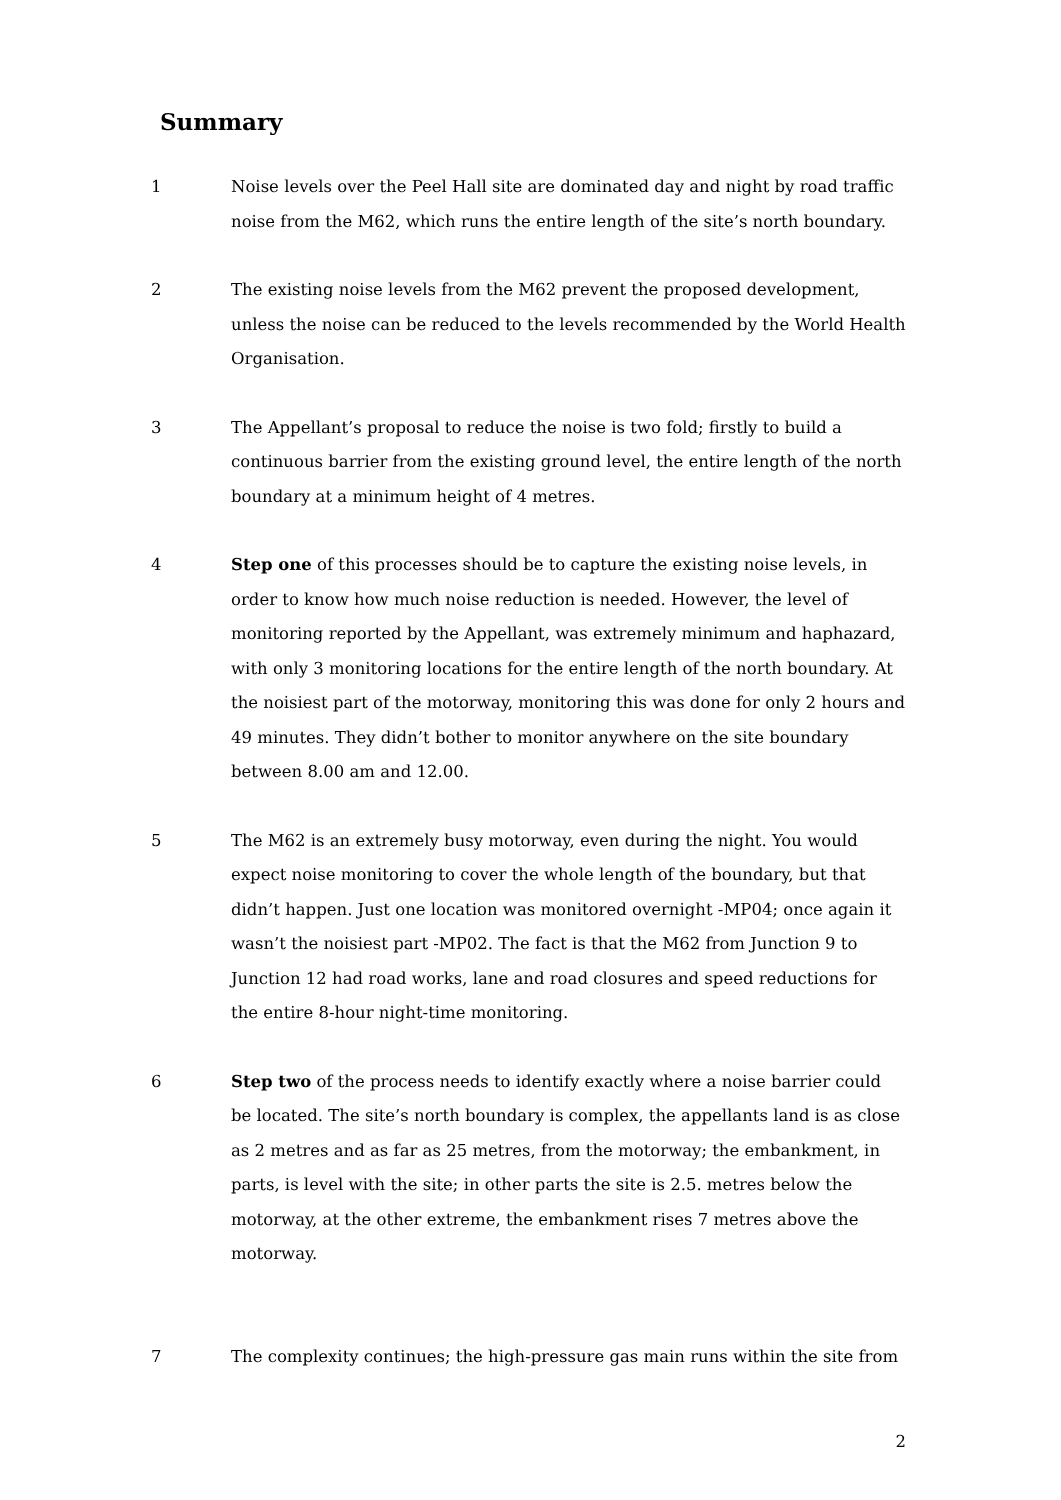Summary
1 Noise levels over the Peel Hall site are dominated day and night by road traffic noise from the M62, which runs the entire length of the site’s north boundary.
2 The existing noise levels from the M62 prevent the proposed development, unless the noise can be reduced to the levels recommended by the World Health Organisation.
3 The Appellant’s proposal to reduce the noise is two fold; firstly to build a continuous barrier from the existing ground level, the entire length of the north boundary at a minimum height of 4 metres.
4 Step one of this processes should be to capture the existing noise levels, in order to know how much noise reduction is needed. However, the level of monitoring reported by the Appellant, was extremely minimum and haphazard, with only 3 monitoring locations for the entire length of the north boundary. At the noisiest part of the motorway, monitoring this was done for only 2 hours and 49 minutes. They didn’t bother to monitor anywhere on the site boundary between 8.00 am and 12.00.
5 The M62 is an extremely busy motorway, even during the night. You would expect noise monitoring to cover the whole length of the boundary, but that didn’t happen. Just one location was monitored overnight -MP04; once again it wasn’t the noisiest part -MP02. The fact is that the M62 from Junction 9 to Junction 12 had road works, lane and road closures and speed reductions for the entire 8-hour night-time monitoring.
6 Step two of the process needs to identify exactly where a noise barrier could be located. The site’s north boundary is complex, the appellants land is as close as 2 metres and as far as 25 metres, from the motorway; the embankment, in parts, is level with the site; in other parts the site is 2.5. metres below the motorway, at the other extreme, the embankment rises 7 metres above the motorway.
7 The complexity continues; the high-pressure gas main runs within the site from
2